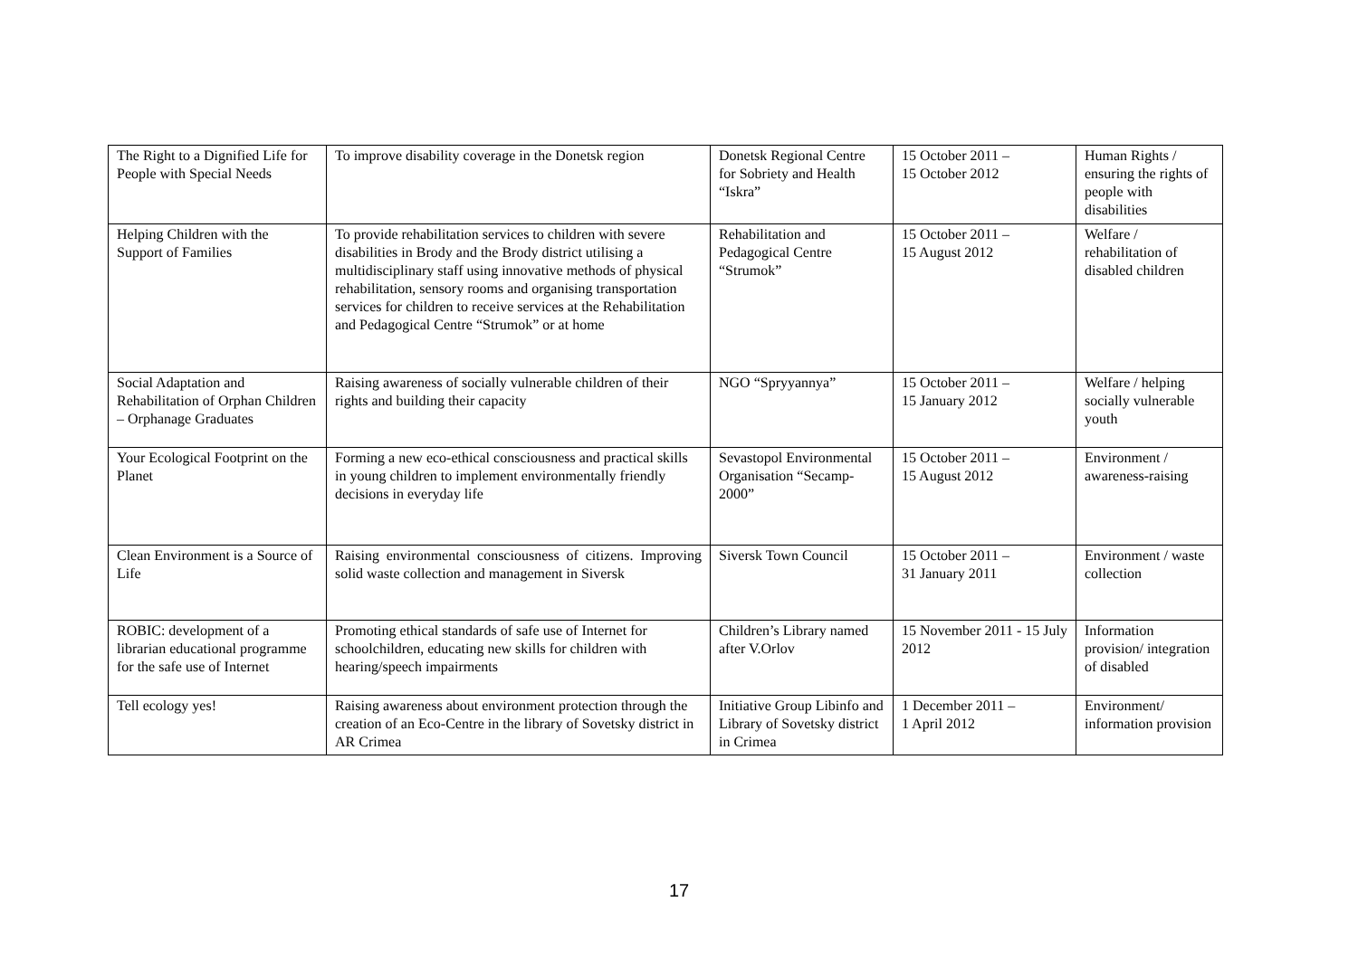| The Right to a Dignified Life for People with Special Needs | To improve disability coverage in the Donetsk region | Donetsk Regional Centre for Sobriety and Health “Iskra” | 15 October 2011 – 15 October 2012 | Human Rights / ensuring the rights of people with disabilities |
| Helping Children with the Support of Families | To provide rehabilitation services to children with severe disabilities in Brody and the Brody district utilising a multidisciplinary staff using innovative methods of physical rehabilitation, sensory rooms and organising transportation services for children to receive services at the Rehabilitation and Pedagogical Centre “Strumok” or at home | Rehabilitation and Pedagogical Centre “Strumok” | 15 October 2011 – 15 August 2012 | Welfare / rehabilitation of disabled children |
| Social Adaptation and Rehabilitation of Orphan Children – Orphanage Graduates | Raising awareness of socially vulnerable children of their rights and building their capacity | NGO “Spryyannya” | 15 October 2011 – 15 January 2012 | Welfare / helping socially vulnerable youth |
| Your Ecological Footprint on the Planet | Forming a new eco-ethical consciousness and practical skills in young children to implement environmentally friendly decisions in everyday life | Sevastopol Environmental Organisation “Secamp-2000” | 15 October 2011 – 15 August 2012 | Environment / awareness-raising |
| Clean Environment is a Source of Life | Raising environmental consciousness of citizens. Improving solid waste collection and management in Siversk | Siversk Town Council | 15 October 2011 – 31 January 2011 | Environment / waste collection |
| ROBIC: development of a librarian educational programme for the safe use of Internet | Promoting ethical standards of safe use of Internet for schoolchildren, educating new skills for children with hearing/speech impairments | Children’s Library named after V.Orlov | 15 November 2011 - 15 July 2012 | Information provision/ integration of disabled |
| Tell ecology yes! | Raising awareness about environment protection through the creation of an Eco-Centre in the library of Sovetsky district in AR Crimea | Initiative Group Libinfo and Library of Sovetsky district in Crimea | 1 December 2011 – 1 April 2012 | Environment/ information provision |
17